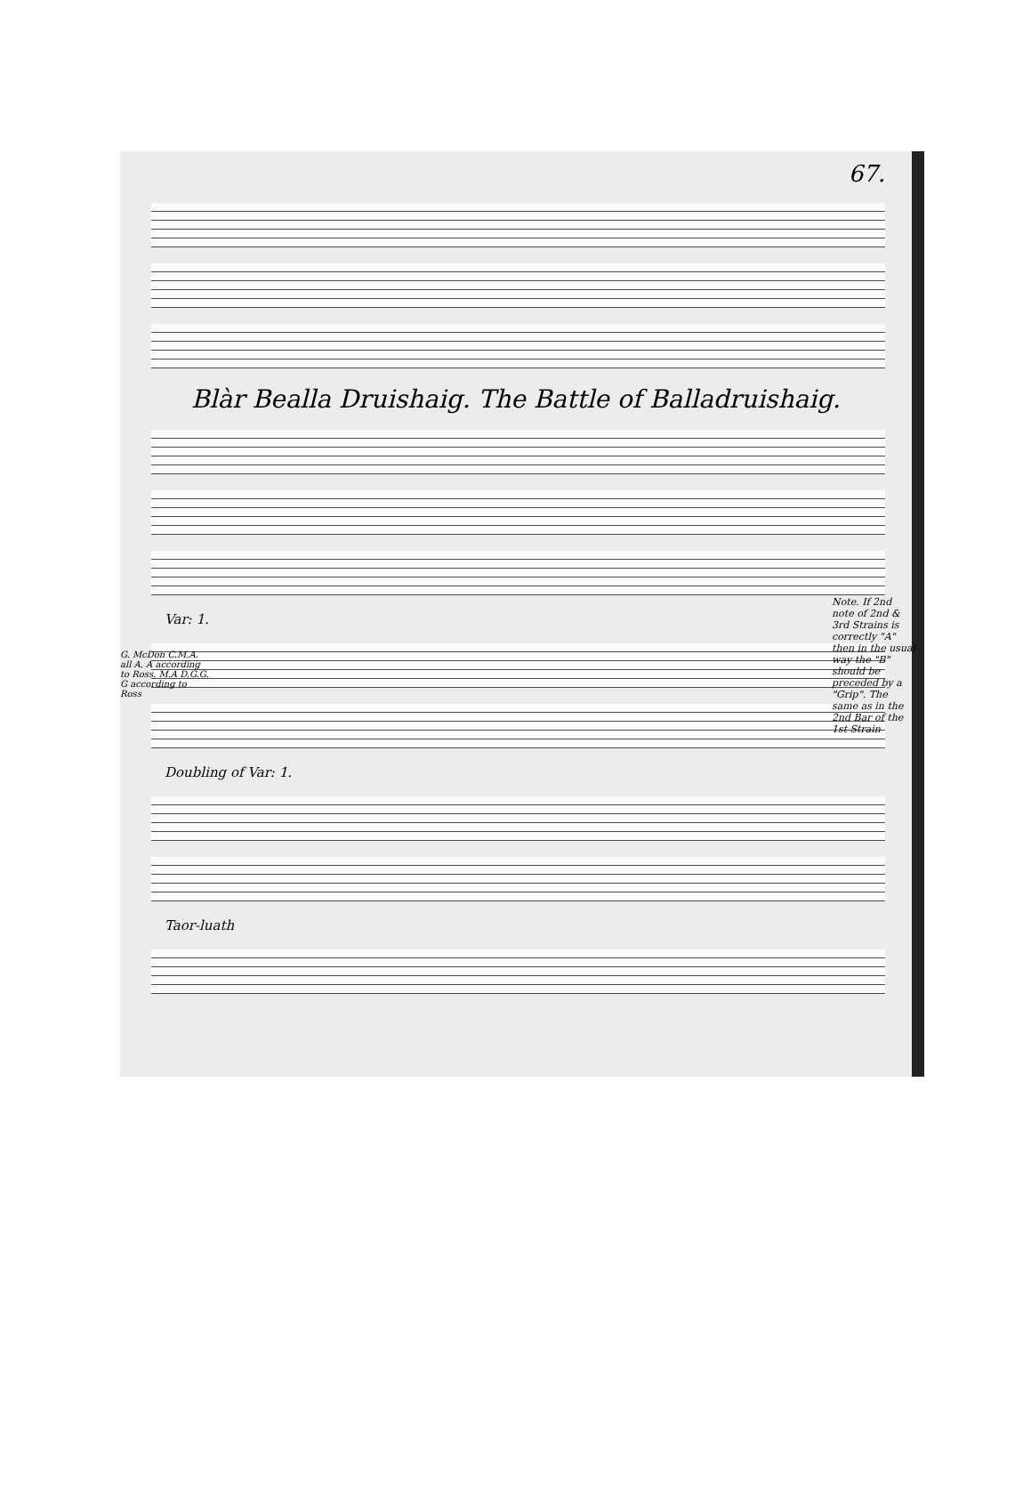67.
Blàr Bealla Druishaig. The Battle of Balladruishaig.
Var: 1.
Doubling of Var: 1.
Taor-luath
Note. If 2nd note of 2nd & 3rd Strains is correctly "A" then in the usual way the "B" should be preceded by a "Grip". The same as in the 2nd Bar of the 1st Strain
G. McDon C.M.A. all A. A according to Ross. M.A D.G.G. G according to Ross